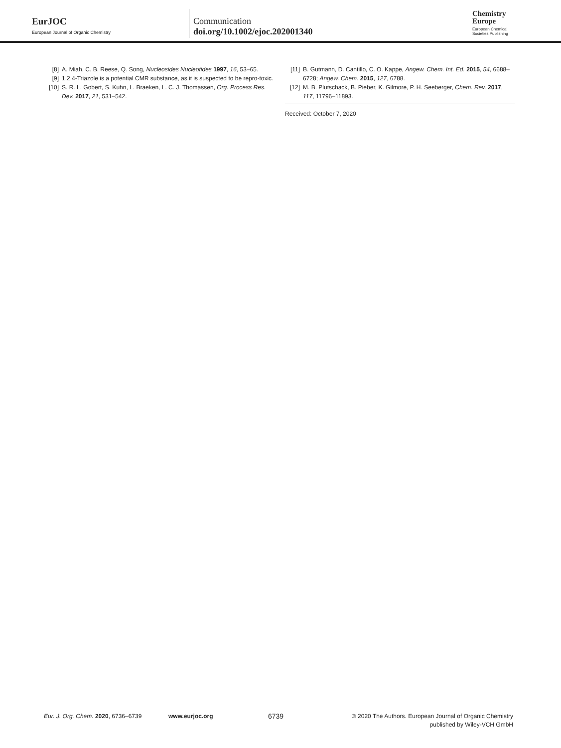EurJOC
European Journal of Organic Chemistry
Communication
doi.org/10.1002/ejoc.202001340
Chemistry
Europe
European Chemical
Societies Publishing
[8] A. Miah, C. B. Reese, Q. Song, Nucleosides Nucleotides 1997, 16, 53–65.
[9] 1,2,4-Triazole is a potential CMR substance, as it is suspected to be repro-toxic.
[10] S. R. L. Gobert, S. Kuhn, L. Braeken, L. C. J. Thomassen, Org. Process Res. Dev. 2017, 21, 531–542.
[11] B. Gutmann, D. Cantillo, C. O. Kappe, Angew. Chem. Int. Ed. 2015, 54, 6688–6728; Angew. Chem. 2015, 127, 6788.
[12] M. B. Plutschack, B. Pieber, K. Gilmore, P. H. Seeberger, Chem. Rev. 2017, 117, 11796–11893.
Received: October 7, 2020
Eur. J. Org. Chem. 2020, 6736–6739 www.eurjoc.org 6739 © 2020 The Authors. European Journal of Organic Chemistry
published by Wiley-VCH GmbH